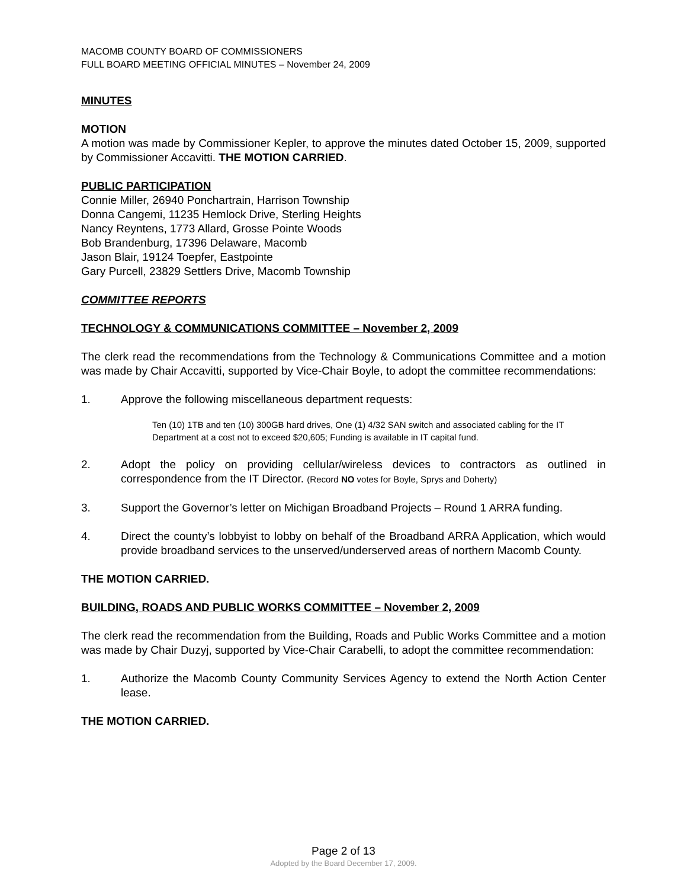MACOMB COUNTY BOARD OF COMMISSIONERS
FULL BOARD MEETING OFFICIAL MINUTES – November 24, 2009
MINUTES
MOTION
A motion was made by Commissioner Kepler, to approve the minutes dated October 15, 2009, supported by Commissioner Accavitti. THE MOTION CARRIED.
PUBLIC PARTICIPATION
Connie Miller, 26940 Ponchartrain, Harrison Township
Donna Cangemi, 11235 Hemlock Drive, Sterling Heights
Nancy Reyntens, 1773 Allard, Grosse Pointe Woods
Bob Brandenburg, 17396 Delaware, Macomb
Jason Blair, 19124 Toepfer, Eastpointe
Gary Purcell, 23829 Settlers Drive, Macomb Township
COMMITTEE REPORTS
TECHNOLOGY & COMMUNICATIONS COMMITTEE – November 2, 2009
The clerk read the recommendations from the Technology & Communications Committee and a motion was made by Chair Accavitti, supported by Vice-Chair Boyle, to adopt the committee recommendations:
1. Approve the following miscellaneous department requests:
Ten (10) 1TB and ten (10) 300GB hard drives, One (1) 4/32 SAN switch and associated cabling for the IT Department at a cost not to exceed $20,605; Funding is available in IT capital fund.
2. Adopt the policy on providing cellular/wireless devices to contractors as outlined in correspondence from the IT Director. (Record NO votes for Boyle, Sprys and Doherty)
3. Support the Governor’s letter on Michigan Broadband Projects – Round 1 ARRA funding.
4. Direct the county’s lobbyist to lobby on behalf of the Broadband ARRA Application, which would provide broadband services to the unserved/underserved areas of northern Macomb County.
THE MOTION CARRIED.
BUILDING, ROADS AND PUBLIC WORKS COMMITTEE – November 2, 2009
The clerk read the recommendation from the Building, Roads and Public Works Committee and a motion was made by Chair Duzyj, supported by Vice-Chair Carabelli, to adopt the committee recommendation:
1. Authorize the Macomb County Community Services Agency to extend the North Action Center lease.
THE MOTION CARRIED.
Page 2 of 13
Adopted by the Board December 17, 2009.